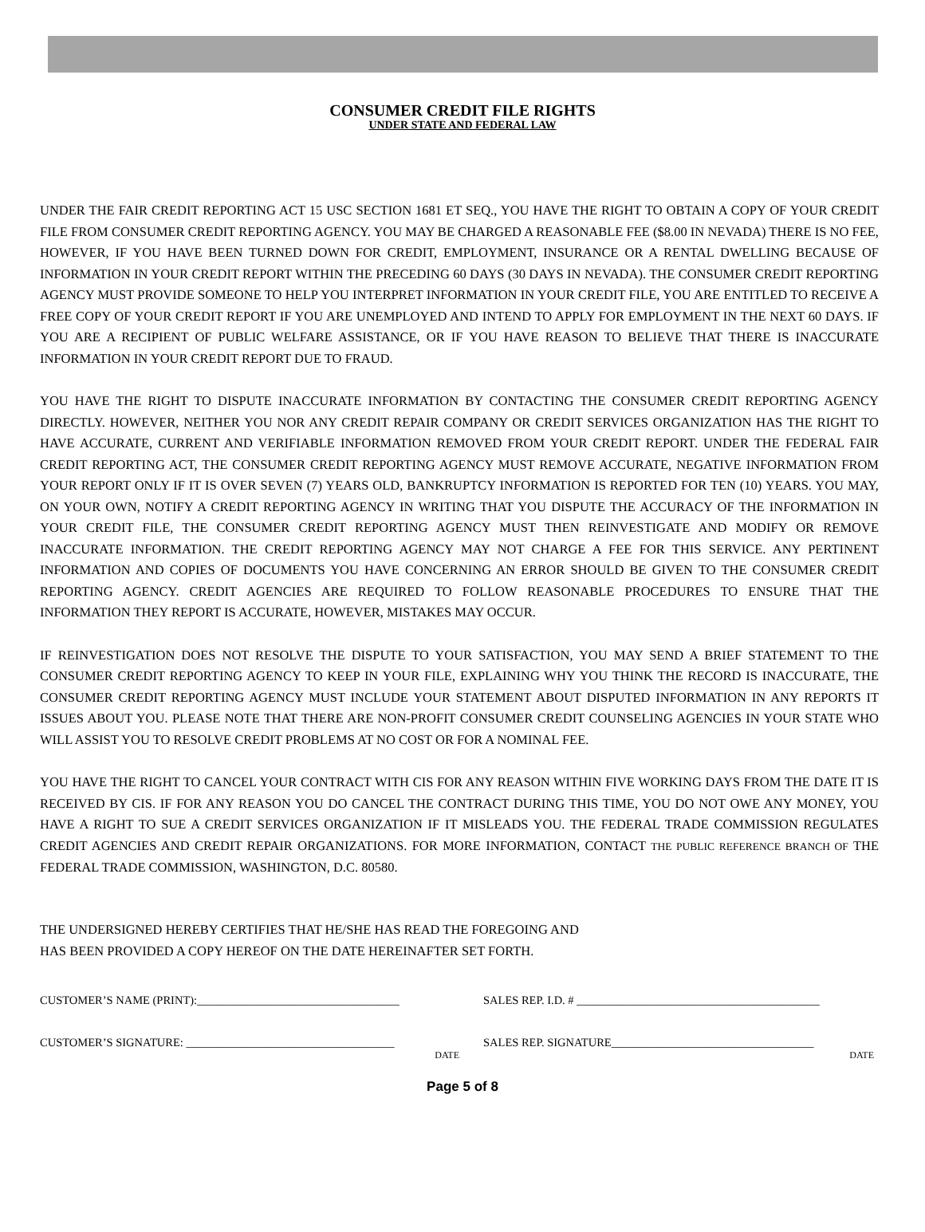CONSUMER CREDIT FILE RIGHTS
UNDER STATE AND FEDERAL LAW
UNDER THE FAIR CREDIT REPORTING ACT 15 USC SECTION 1681 ET SEQ., YOU HAVE THE RIGHT TO OBTAIN A COPY OF YOUR CREDIT FILE FROM CONSUMER CREDIT REPORTING AGENCY. YOU MAY BE CHARGED A REASONABLE FEE ($8.00 IN NEVADA) THERE IS NO FEE, HOWEVER, IF YOU HAVE BEEN TURNED DOWN FOR CREDIT, EMPLOYMENT, INSURANCE OR A RENTAL DWELLING BECAUSE OF INFORMATION IN YOUR CREDIT REPORT WITHIN THE PRECEDING 60 DAYS (30 DAYS IN NEVADA). THE CONSUMER CREDIT REPORTING AGENCY MUST PROVIDE SOMEONE TO HELP YOU INTERPRET INFORMATION IN YOUR CREDIT FILE, YOU ARE ENTITLED TO RECEIVE A FREE COPY OF YOUR CREDIT REPORT IF YOU ARE UNEMPLOYED AND INTEND TO APPLY FOR EMPLOYMENT IN THE NEXT 60 DAYS. IF YOU ARE A RECIPIENT OF PUBLIC WELFARE ASSISTANCE, OR IF YOU HAVE REASON TO BELIEVE THAT THERE IS INACCURATE INFORMATION IN YOUR CREDIT REPORT DUE TO FRAUD.
YOU HAVE THE RIGHT TO DISPUTE INACCURATE INFORMATION BY CONTACTING THE CONSUMER CREDIT REPORTING AGENCY DIRECTLY. HOWEVER, NEITHER YOU NOR ANY CREDIT REPAIR COMPANY OR CREDIT SERVICES ORGANIZATION HAS THE RIGHT TO HAVE ACCURATE, CURRENT AND VERIFIABLE INFORMATION REMOVED FROM YOUR CREDIT REPORT. UNDER THE FEDERAL FAIR CREDIT REPORTING ACT, THE CONSUMER CREDIT REPORTING AGENCY MUST REMOVE ACCURATE, NEGATIVE INFORMATION FROM YOUR REPORT ONLY IF IT IS OVER SEVEN (7) YEARS OLD, BANKRUPTCY INFORMATION IS REPORTED FOR TEN (10) YEARS. YOU MAY, ON YOUR OWN, NOTIFY A CREDIT REPORTING AGENCY IN WRITING THAT YOU DISPUTE THE ACCURACY OF THE INFORMATION IN YOUR CREDIT FILE, THE CONSUMER CREDIT REPORTING AGENCY MUST THEN REINVESTIGATE AND MODIFY OR REMOVE INACCURATE INFORMATION. THE CREDIT REPORTING AGENCY MAY NOT CHARGE A FEE FOR THIS SERVICE. ANY PERTINENT INFORMATION AND COPIES OF DOCUMENTS YOU HAVE CONCERNING AN ERROR SHOULD BE GIVEN TO THE CONSUMER CREDIT REPORTING AGENCY. CREDIT AGENCIES ARE REQUIRED TO FOLLOW REASONABLE PROCEDURES TO ENSURE THAT THE INFORMATION THEY REPORT IS ACCURATE, HOWEVER, MISTAKES MAY OCCUR.
IF REINVESTIGATION DOES NOT RESOLVE THE DISPUTE TO YOUR SATISFACTION, YOU MAY SEND A BRIEF STATEMENT TO THE CONSUMER CREDIT REPORTING AGENCY TO KEEP IN YOUR FILE, EXPLAINING WHY YOU THINK THE RECORD IS INACCURATE, THE CONSUMER CREDIT REPORTING AGENCY MUST INCLUDE YOUR STATEMENT ABOUT DISPUTED INFORMATION IN ANY REPORTS IT ISSUES ABOUT YOU. PLEASE NOTE THAT THERE ARE NON-PROFIT CONSUMER CREDIT COUNSELING AGENCIES IN YOUR STATE WHO WILL ASSIST YOU TO RESOLVE CREDIT PROBLEMS AT NO COST OR FOR A NOMINAL FEE.
YOU HAVE THE RIGHT TO CANCEL YOUR CONTRACT WITH CIS FOR ANY REASON WITHIN FIVE WORKING DAYS FROM THE DATE IT IS RECEIVED BY CIS. IF FOR ANY REASON YOU DO CANCEL THE CONTRACT DURING THIS TIME, YOU DO NOT OWE ANY MONEY, YOU HAVE A RIGHT TO SUE A CREDIT SERVICES ORGANIZATION IF IT MISLEADS YOU. THE FEDERAL TRADE COMMISSION REGULATES CREDIT AGENCIES AND CREDIT REPAIR ORGANIZATIONS. FOR MORE INFORMATION, CONTACT THE PUBLIC REFERENCE BRANCH OF THE FEDERAL TRADE COMMISSION, WASHINGTON, D.C. 80580.
THE UNDERSIGNED HEREBY CERTIFIES THAT HE/SHE HAS READ THE FOREGOING AND
HAS BEEN PROVIDED A COPY HEREOF ON THE DATE HEREINAFTER SET FORTH.
CUSTOMER’S NAME (PRINT):___________________________________
CUSTOMER’S SIGNATURE: ____________________________________
DATE
SALES REP. I.D. # __________________________________________
SALES REP. SIGNATURE___________________________________
DATE
Page 5 of 8